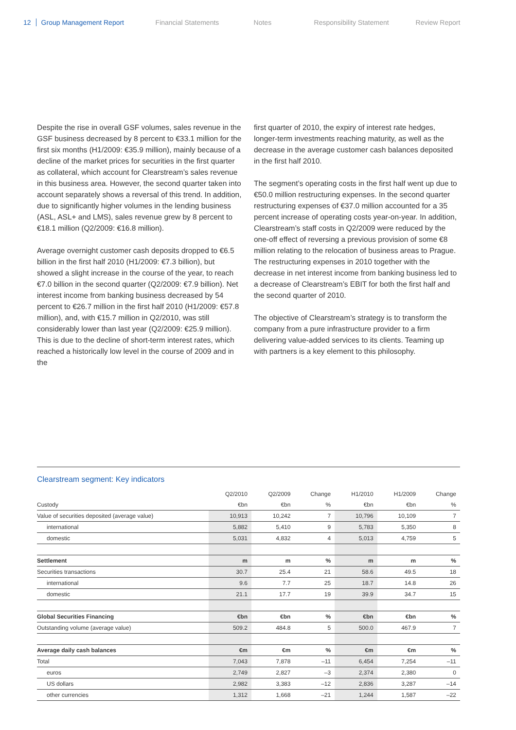12 Group Management Report Financial Statements Notes Responsibility Statement Review Report
Despite the rise in overall GSF volumes, sales revenue in the GSF business decreased by 8 percent to €33.1 million for the first six months (H1/2009: €35.9 million), mainly because of a decline of the market prices for securities in the first quarter as collateral, which account for Clearstream’s sales revenue in this business area. However, the second quarter taken into account separately shows a reversal of this trend. In addition, due to significantly higher volumes in the lending business (ASL, ASL+ and LMS), sales revenue grew by 8 percent to €18.1 million (Q2/2009: €16.8 million).
Average overnight customer cash deposits dropped to €6.5 billion in the first half 2010 (H1/2009: €7.3 billion), but showed a slight increase in the course of the year, to reach €7.0 billion in the second quarter (Q2/2009: €7.9 billion). Net interest income from banking business decreased by 54 percent to €26.7 million in the first half 2010 (H1/2009: €57.8 million), and, with €15.7 million in Q2/2010, was still considerably lower than last year (Q2/2009: €25.9 million). This is due to the decline of short-term interest rates, which reached a historically low level in the course of 2009 and in the
first quarter of 2010, the expiry of interest rate hedges, longer-term investments reaching maturity, as well as the decrease in the average customer cash balances deposited in the first half 2010.
The segment’s operating costs in the first half went up due to €50.0 million restructuring expenses. In the second quarter restructuring expenses of €37.0 million accounted for a 35 percent increase of operating costs year-on-year. In addition, Clearstream’s staff costs in Q2/2009 were reduced by the one-off effect of reversing a previous provision of some €8 million relating to the relocation of business areas to Prague. The restructuring expenses in 2010 together with the decrease in net interest income from banking business led to a decrease of Clearstream’s EBIT for both the first half and the second quarter of 2010.
The objective of Clearstream’s strategy is to transform the company from a pure infrastructure provider to a firm delivering value-added services to its clients. Teaming up with partners is a key element to this philosophy.
Clearstream segment: Key indicators
| | Q2/2010 | Q2/2009 | Change | H1/2010 | H1/2009 | Change |
| Custody | €bn | €bn | % | €bn | €bn | % |
| Value of securities deposited (average value) | 10,913 | 10,242 | 7 | 10,796 | 10,109 | 7 |
| international | 5,882 | 5,410 | 9 | 5,783 | 5,350 | 8 |
| domestic | 5,031 | 4,832 | 4 | 5,013 | 4,759 | 5 |
| Settlement | m | m | % | m | m | % |
| Securities transactions | 30.7 | 25.4 | 21 | 58.6 | 49.5 | 18 |
| international | 9.6 | 7.7 | 25 | 18.7 | 14.8 | 26 |
| domestic | 21.1 | 17.7 | 19 | 39.9 | 34.7 | 15 |
| Global Securities Financing | €bn | €bn | % | €bn | €bn | % |
| Outstanding volume (average value) | 509.2 | 484.8 | 5 | 500.0 | 467.9 | 7 |
| Average daily cash balances | €m | €m | % | €m | €m | % |
| Total | 7,043 | 7,878 | –11 | 6,454 | 7,254 | –11 |
| euros | 2,749 | 2,827 | –3 | 2,374 | 2,380 | 0 |
| US dollars | 2,982 | 3,383 | –12 | 2,836 | 3,287 | –14 |
| other currencies | 1,312 | 1,668 | –21 | 1,244 | 1,587 | –22 |